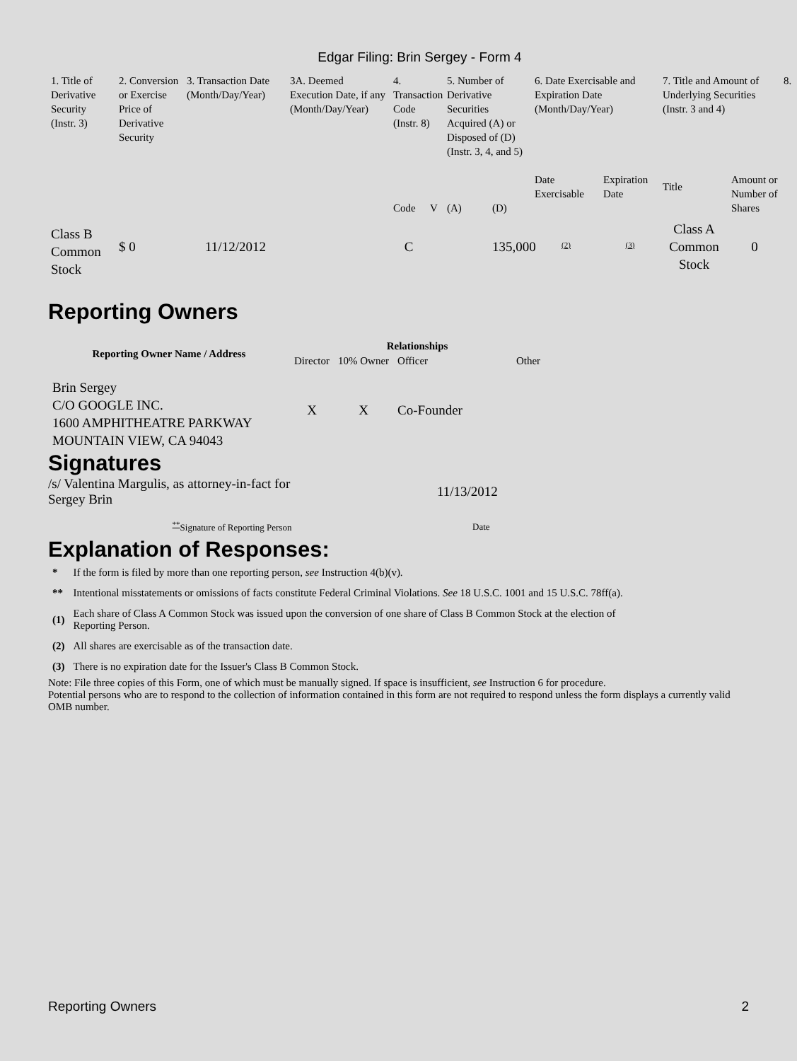Edgar Filing: Brin Sergey - Form 4
| 1. Title of Derivative Security (Instr. 3) | 2. Conversion or Exercise Price of Derivative Security | 3. Transaction Date (Month/Day/Year) | 3A. Deemed Execution Date, if any (Month/Day/Year) | 4. Transaction Code (Instr. 8) | | 5. Number of Derivative Securities Acquired (A) or Disposed of (D) (Instr. 3, 4, and 5) | | 6. Date Exercisable and Expiration Date (Month/Day/Year) | | 7. Title and Amount of Underlying Securities (Instr. 3 and 4) | | 8. |
| | | | | Code | V | (A) | (D) | Date Exercisable | Expiration Date | Title | Amount or Number of Shares | |
| Class B Common Stock | $ 0 | 11/12/2012 | | C | | | 135,000 | (2) | (3) | Class A Common Stock | 0 | |
Reporting Owners
| Reporting Owner Name / Address | Relationships | | | |
| --- | --- | --- | --- | --- |
| | Director | 10% Owner | Officer | Other |
| Brin Sergey C/O GOOGLE INC. 1600 AMPHITHEATRE PARKWAY MOUNTAIN VIEW, CA 94043 | X | X | Co-Founder | |
Signatures
| /s/ Valentina Margulis, as attorney-in-fact for Sergey Brin | 11/13/2012 |
| ** Signature of Reporting Person | Date |
Explanation of Responses:
| * | If the form is filed by more than one reporting person, see Instruction 4(b)(v). |
| ** | Intentional misstatements or omissions of facts constitute Federal Criminal Violations. See 18 U.S.C. 1001 and 15 U.S.C. 78ff(a). |
| (1) | Each share of Class A Common Stock was issued upon the conversion of one share of Class B Common Stock at the election of Reporting Person. |
| (2) | All shares are exercisable as of the transaction date. |
| (3) | There is no expiration date for the Issuer's Class B Common Stock. |
Note: File three copies of this Form, one of which must be manually signed. If space is insufficient, see Instruction 6 for procedure.
Potential persons who are to respond to the collection of information contained in this form are not required to respond unless the form displays a currently valid OMB number.
Reporting Owners 2